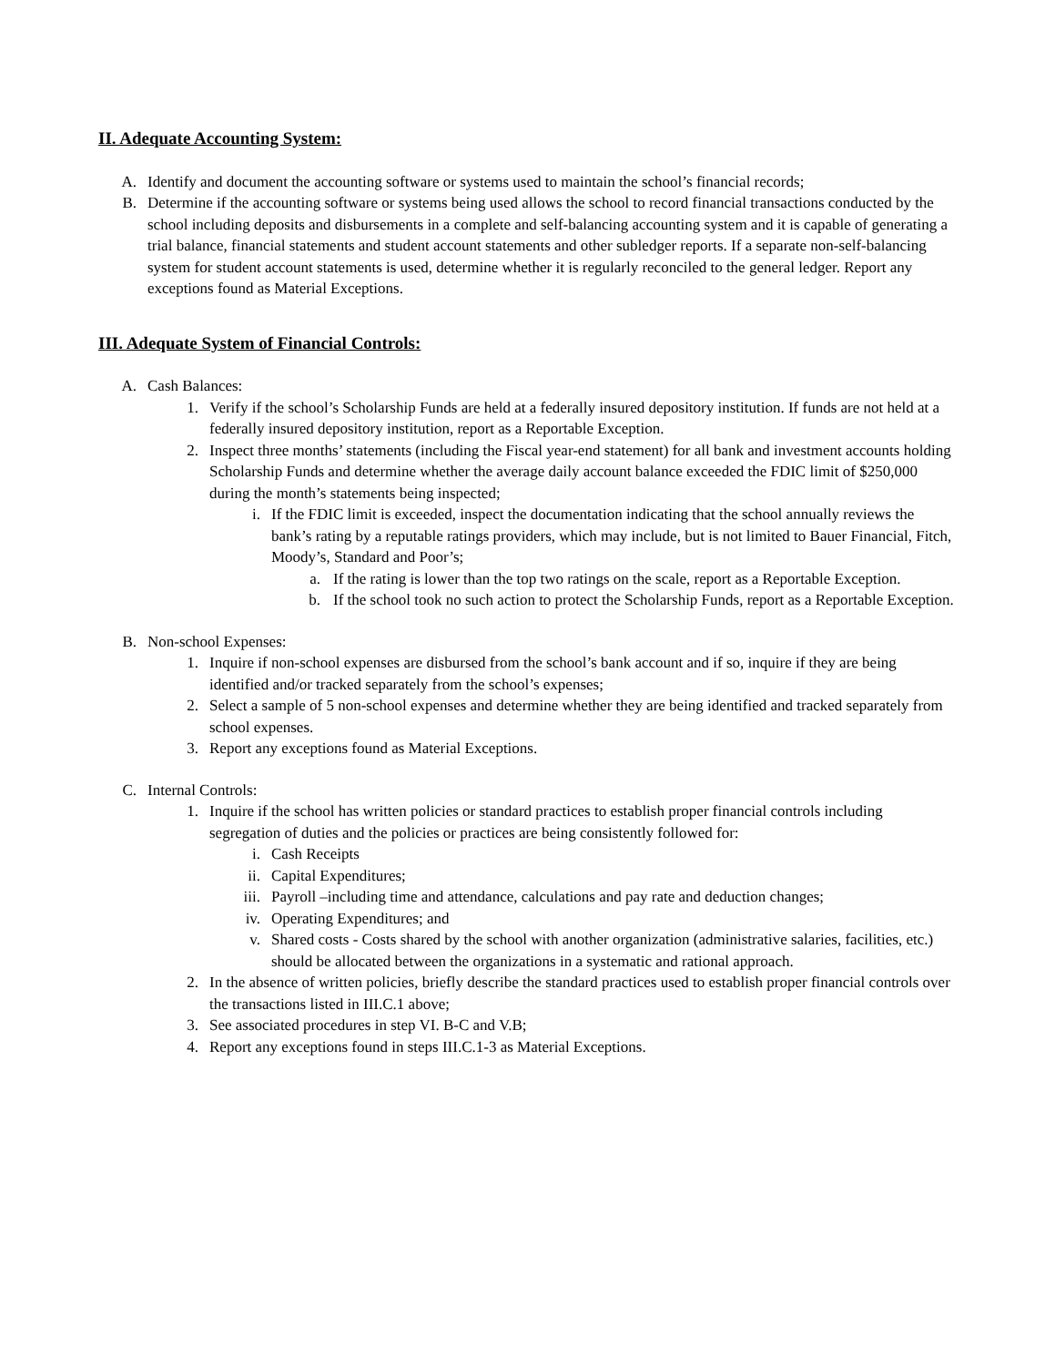II. Adequate Accounting System:
A. Identify and document the accounting software or systems used to maintain the school’s financial records;
B. Determine if the accounting software or systems being used allows the school to record financial transactions conducted by the school including deposits and disbursements in a complete and self-balancing accounting system and it is capable of generating a trial balance, financial statements and student account statements and other subledger reports. If a separate non-self-balancing system for student account statements is used, determine whether it is regularly reconciled to the general ledger. Report any exceptions found as Material Exceptions.
III. Adequate System of Financial Controls:
A. Cash Balances:
1. Verify if the school’s Scholarship Funds are held at a federally insured depository institution. If funds are not held at a federally insured depository institution, report as a Reportable Exception.
2. Inspect three months’ statements (including the Fiscal year-end statement) for all bank and investment accounts holding Scholarship Funds and determine whether the average daily account balance exceeded the FDIC limit of $250,000 during the month’s statements being inspected;
i. If the FDIC limit is exceeded, inspect the documentation indicating that the school annually reviews the bank’s rating by a reputable ratings providers, which may include, but is not limited to Bauer Financial, Fitch, Moody’s, Standard and Poor’s;
a. If the rating is lower than the top two ratings on the scale, report as a Reportable Exception.
b. If the school took no such action to protect the Scholarship Funds, report as a Reportable Exception.
B. Non-school Expenses:
1. Inquire if non-school expenses are disbursed from the school’s bank account and if so, inquire if they are being identified and/or tracked separately from the school’s expenses;
2. Select a sample of 5 non-school expenses and determine whether they are being identified and tracked separately from school expenses.
3. Report any exceptions found as Material Exceptions.
C. Internal Controls:
1. Inquire if the school has written policies or standard practices to establish proper financial controls including segregation of duties and the policies or practices are being consistently followed for:
i. Cash Receipts
ii. Capital Expenditures;
iii. Payroll –including time and attendance, calculations and pay rate and deduction changes;
iv. Operating Expenditures; and
v. Shared costs - Costs shared by the school with another organization (administrative salaries, facilities, etc.) should be allocated between the organizations in a systematic and rational approach.
2. In the absence of written policies, briefly describe the standard practices used to establish proper financial controls over the transactions listed in III.C.1 above;
3. See associated procedures in step VI. B-C and V.B;
4. Report any exceptions found in steps III.C.1-3 as Material Exceptions.